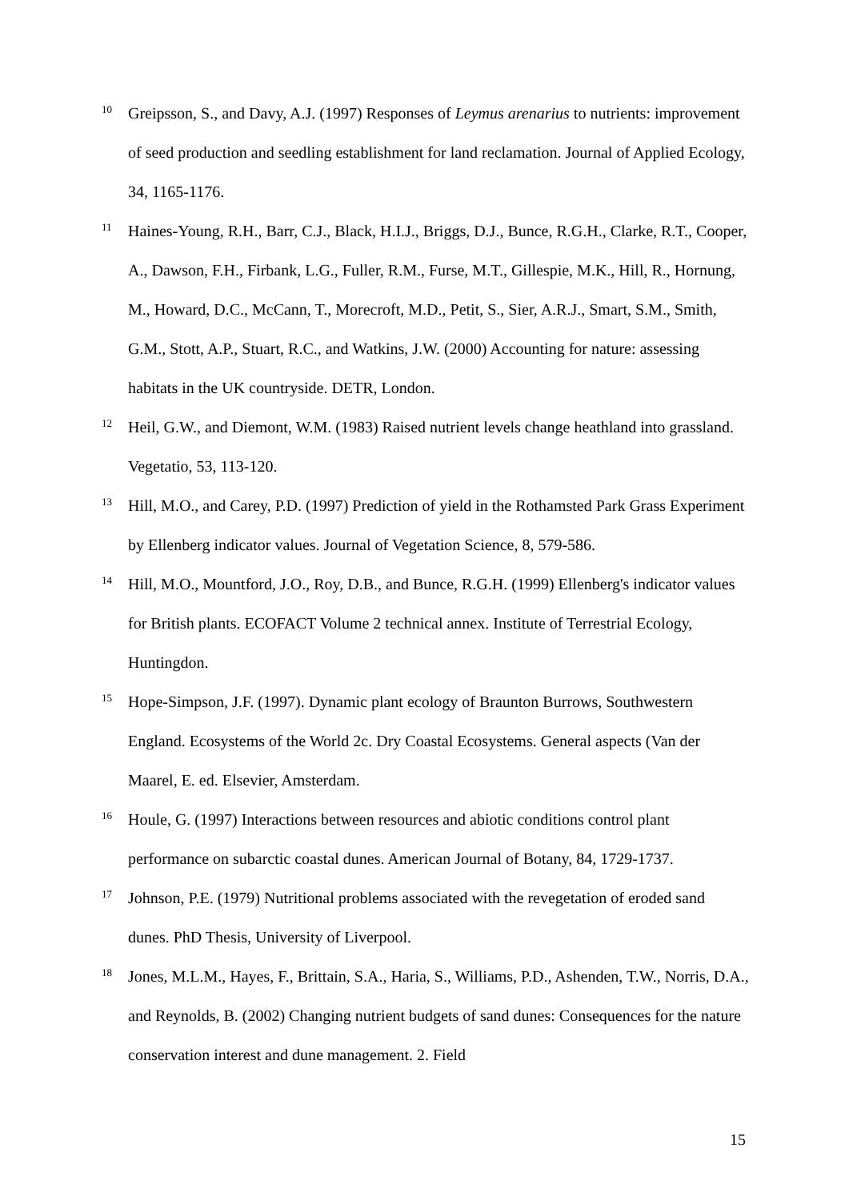<sup>10</sup>
Greipsson, S., and Davy, A.J. (1997) Responses of Leymus arenarius to nutrients: improvement of seed production and seedling establishment for land reclamation. Journal of Applied Ecology, 34, 1165-1176.
<sup>11</sup>
Haines-Young, R.H., Barr, C.J., Black, H.I.J., Briggs, D.J., Bunce, R.G.H., Clarke, R.T., Cooper, A., Dawson, F.H., Firbank, L.G., Fuller, R.M., Furse, M.T., Gillespie, M.K., Hill, R., Hornung, M., Howard, D.C., McCann, T., Morecroft, M.D., Petit, S., Sier, A.R.J., Smart, S.M., Smith, G.M., Stott, A.P., Stuart, R.C., and Watkins, J.W. (2000) Accounting for nature: assessing habitats in the UK countryside. DETR, London.
<sup>12</sup>
Heil, G.W., and Diemont, W.M. (1983) Raised nutrient levels change heathland into grassland. Vegetatio, 53, 113-120.
<sup>13</sup>
Hill, M.O., and Carey, P.D. (1997) Prediction of yield in the Rothamsted Park Grass Experiment by Ellenberg indicator values. Journal of Vegetation Science, 8, 579-586.
<sup>14</sup>
Hill, M.O., Mountford, J.O., Roy, D.B., and Bunce, R.G.H. (1999) Ellenberg's indicator values for British plants. ECOFACT Volume 2 technical annex. Institute of Terrestrial Ecology, Huntingdon.
<sup>15</sup>
Hope-Simpson, J.F. (1997). Dynamic plant ecology of Braunton Burrows, Southwestern England. Ecosystems of the World 2c. Dry Coastal Ecosystems. General aspects (Van der Maarel, E. ed. Elsevier, Amsterdam.
<sup>16</sup>
Houle, G. (1997) Interactions between resources and abiotic conditions control plant performance on subarctic coastal dunes. American Journal of Botany, 84, 1729-1737.
<sup>17</sup>
Johnson, P.E. (1979) Nutritional problems associated with the revegetation of eroded sand dunes. PhD Thesis, University of Liverpool.
<sup>18</sup>
Jones, M.L.M., Hayes, F., Brittain, S.A., Haria, S., Williams, P.D., Ashenden, T.W., Norris, D.A., and Reynolds, B. (2002) Changing nutrient budgets of sand dunes: Consequences for the nature conservation interest and dune management. 2. Field
15